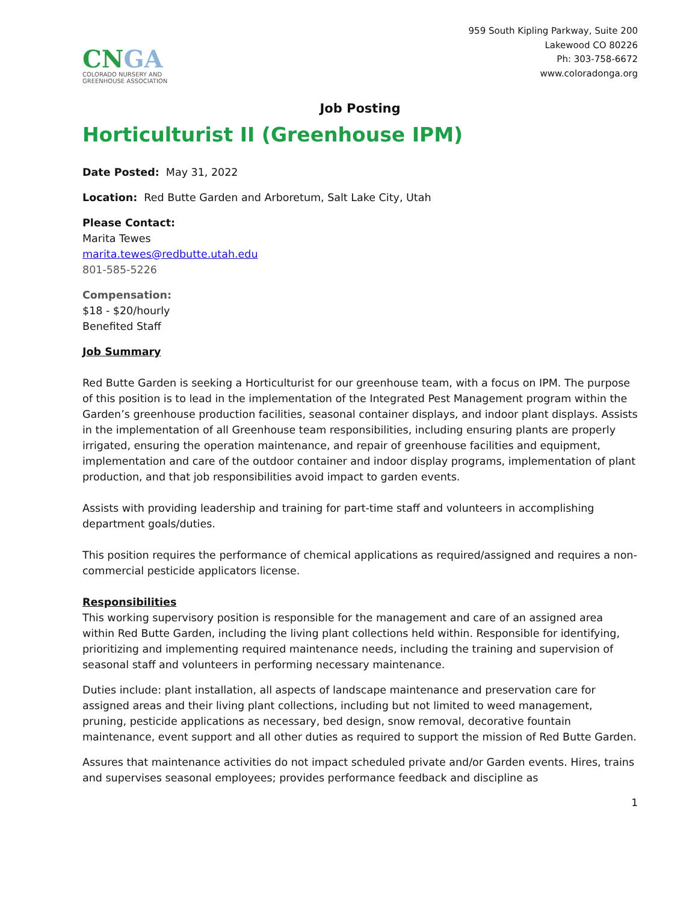CNGA
COLORADO NURSERY AND
GREENHOUSE ASSOCIATION
959 South Kipling Parkway, Suite 200
Lakewood CO 80226
Ph: 303-758-6672
www.coloradonga.org
Job Posting
Horticulturist II (Greenhouse IPM)
Date Posted: May 31, 2022
Location: Red Butte Garden and Arboretum, Salt Lake City, Utah
Please Contact:
Marita Tewes
marita.tewes@redbutte.utah.edu
801-585-5226
Compensation:
$18 - $20/hourly
Benefited Staff
Job Summary
Red Butte Garden is seeking a Horticulturist for our greenhouse team, with a focus on IPM. The purpose of this position is to lead in the implementation of the Integrated Pest Management program within the Garden’s greenhouse production facilities, seasonal container displays, and indoor plant displays. Assists in the implementation of all Greenhouse team responsibilities, including ensuring plants are properly irrigated, ensuring the operation maintenance, and repair of greenhouse facilities and equipment, implementation and care of the outdoor container and indoor display programs, implementation of plant production, and that job responsibilities avoid impact to garden events.
Assists with providing leadership and training for part-time staff and volunteers in accomplishing department goals/duties.
This position requires the performance of chemical applications as required/assigned and requires a non-commercial pesticide applicators license.
Responsibilities
This working supervisory position is responsible for the management and care of an assigned area within Red Butte Garden, including the living plant collections held within. Responsible for identifying, prioritizing and implementing required maintenance needs, including the training and supervision of seasonal staff and volunteers in performing necessary maintenance.
Duties include: plant installation, all aspects of landscape maintenance and preservation care for assigned areas and their living plant collections, including but not limited to weed management, pruning, pesticide applications as necessary, bed design, snow removal, decorative fountain maintenance, event support and all other duties as required to support the mission of Red Butte Garden.
Assures that maintenance activities do not impact scheduled private and/or Garden events. Hires, trains and supervises seasonal employees; provides performance feedback and discipline as
1